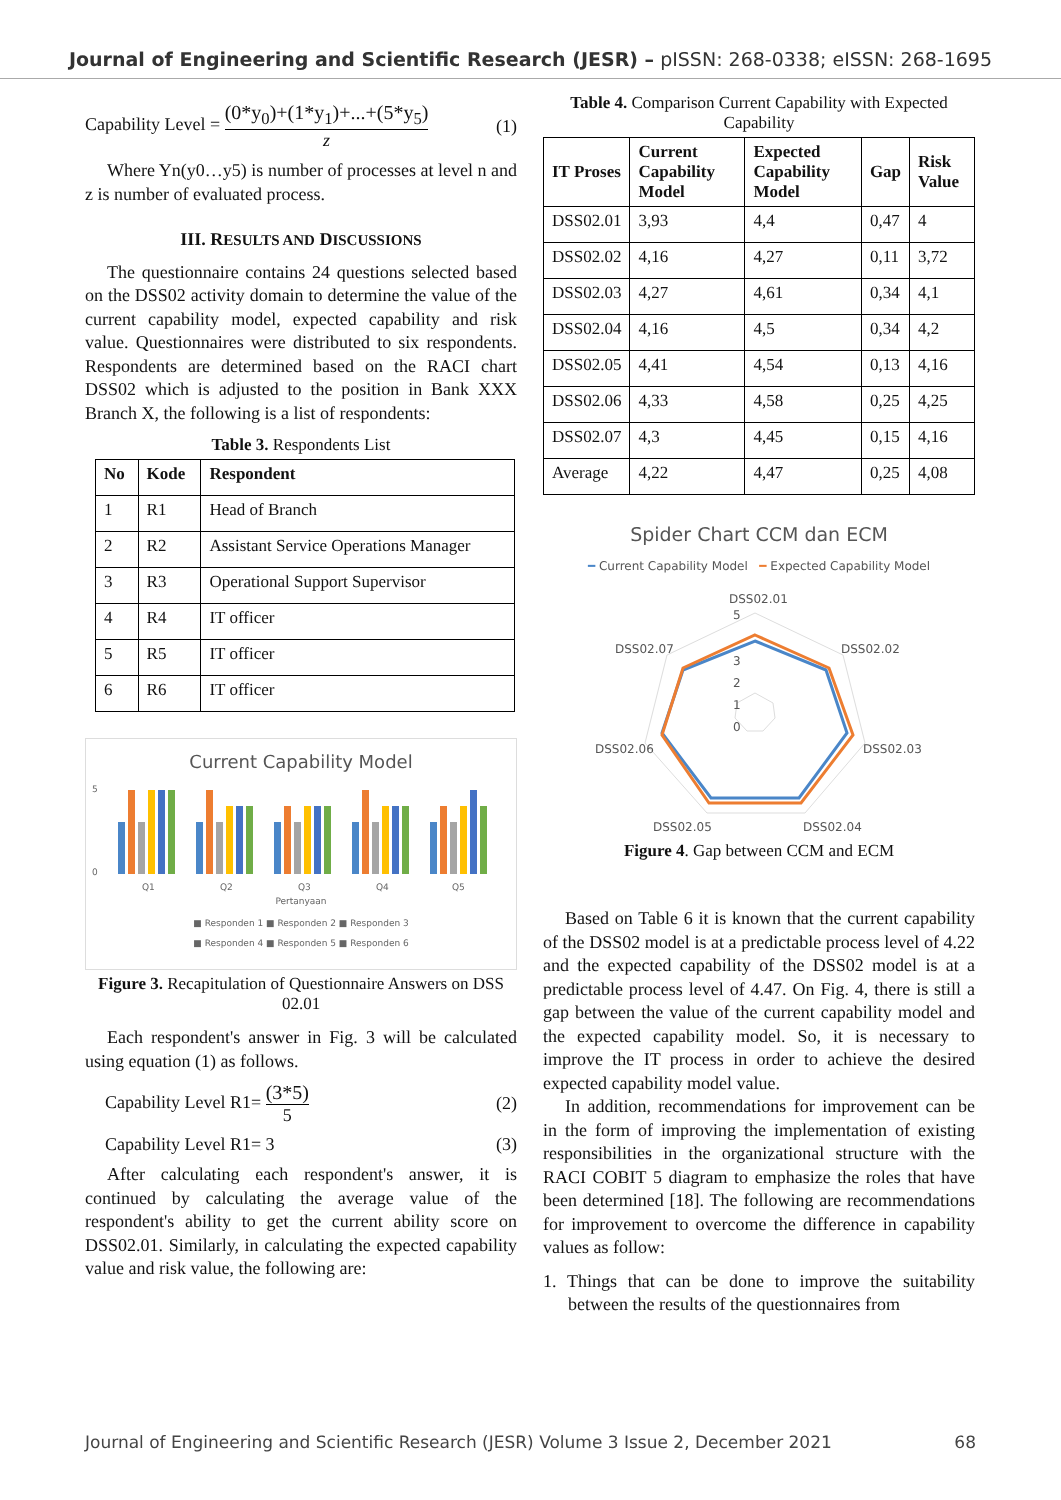Journal of Engineering and Scientific Research (JESR) – pISSN: 268-0338; eISSN: 268-1695
Capability Level = (0*y<sub>0</sub>)+(1*y<sub>1</sub>)+...+(5*y<sub>5</sub>) z (1)
Where Yn(y0…y5) is number of processes at level n and z is number of evaluated process.
III. RESULTS AND DISCUSSIONS
The questionnaire contains 24 questions selected based on the DSS02 activity domain to determine the value of the current capability model, expected capability and risk value. Questionnaires were distributed to six respondents. Respondents are determined based on the RACI chart DSS02 which is adjusted to the position in Bank XXX Branch X, the following is a list of respondents:
Table 3. Respondents List
| No | Kode | Respondent |
| --- | --- | --- |
| 1 | R1 | Head of Branch |
| 2 | R2 | Assistant Service Operations Manager |
| 3 | R3 | Operational Support Supervisor |
| 4 | R4 | IT officer |
| 5 | R5 | IT officer |
| 6 | R6 | IT officer |
Current Capability Model
5
0
Q1
Q2
Q3
Q4
Q5
Pertanyaan
■ Responden 1 ■ Responden 2 ■ Responden 3
■ Responden 4 ■ Responden 5 ■ Responden 6
Figure 3. Recapitulation of Questionnaire Answers on DSS 02.01
Each respondent's answer in Fig. 3 will be calculated using equation (1) as follows.
Capability Level R1= (3*5) 5 (2)
Capability Level R1= 3 (3)
After calculating each respondent's answer, it is continued by calculating the average value of the respondent's ability to get the current ability score on DSS02.01. Similarly, in calculating the expected capability value and risk value, the following are:
Table 4. Comparison Current Capability with Expected Capability
| IT Proses | Current Capability Model | Expected Capability Model | Gap | Risk Value |
| --- | --- | --- | --- | --- |
| DSS02.01 | 3,93 | 4,4 | 0,47 | 4 |
| DSS02.02 | 4,16 | 4,27 | 0,11 | 3,72 |
| DSS02.03 | 4,27 | 4,61 | 0,34 | 4,1 |
| DSS02.04 | 4,16 | 4,5 | 0,34 | 4,2 |
| DSS02.05 | 4,41 | 4,54 | 0,13 | 4,16 |
| DSS02.06 | 4,33 | 4,58 | 0,25 | 4,25 |
| DSS02.07 | 4,3 | 4,45 | 0,15 | 4,16 |
| Average | 4,22 | 4,47 | 0,25 | 4,08 |
Spider Chart CCM dan ECM
━ Current Capability Model ━ Expected Capability Model
DSS02.01
DSS02.02
DSS02.03
DSS02.04
DSS02.05
DSS02.06
DSS02.07
5
3
2
1
0
Figure 4. Gap between CCM and ECM
Based on Table 6 it is known that the current capability of the DSS02 model is at a predictable process level of 4.22 and the expected capability of the DSS02 model is at a predictable process level of 4.47. On Fig. 4, there is still a gap between the value of the current capability model and the expected capability model. So, it is necessary to improve the IT process in order to achieve the desired expected capability model value.
In addition, recommendations for improvement can be in the form of improving the implementation of existing responsibilities in the organizational structure with the RACI COBIT 5 diagram to emphasize the roles that have been determined [18]. The following are recommendations for improvement to overcome the difference in capability values as follow:
1. Things that can be done to improve the suitability between the results of the questionnaires from
Journal of Engineering and Scientific Research (JESR) Volume 3 Issue 2, December 2021 68